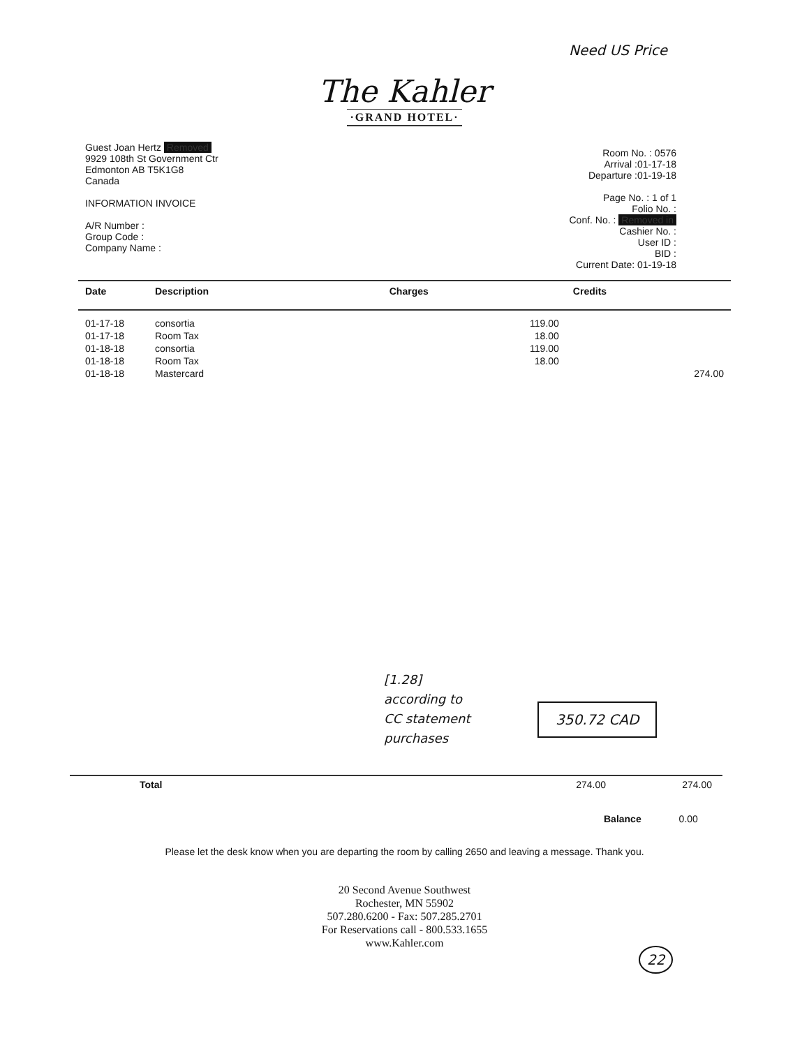Need US Price
The Kahler
·GRAND HOTEL·
Guest Joan Hertz Removed
9929 108th St Government Ctr
Edmonton AB T5K1G8
Canada
INFORMATION INVOICE
A/R Number :
Group Code :
Company Name :
Room No. : 0576
Arrival :01-17-18
Departure :01-19-18
Page No. : 1 of 1
Folio No. :
Conf. No. : Removed in
Cashier No. :
User ID :
BID :
Current Date: 01-19-18
| Date | Description | Charges | Credits |
| --- | --- | --- | --- |
| 01-17-18 | consortia | 119.00 | |
| 01-17-18 | Room Tax | 18.00 | |
| 01-18-18 | consortia | 119.00 | |
| 01-18-18 | Room Tax | 18.00 | |
| 01-18-18 | Mastercard | | 274.00 |
[1.28]
according to
CC statement
purchases
350.72 CAD
| Total | 274.00 | 274.00 |
Balance 0.00
Please let the desk know when you are departing the room by calling 2650 and leaving a message. Thank you.
20 Second Avenue Southwest
Rochester, MN 55902
507.280.6200 - Fax: 507.285.2701
For Reservations call - 800.533.1655
www.Kahler.com
22